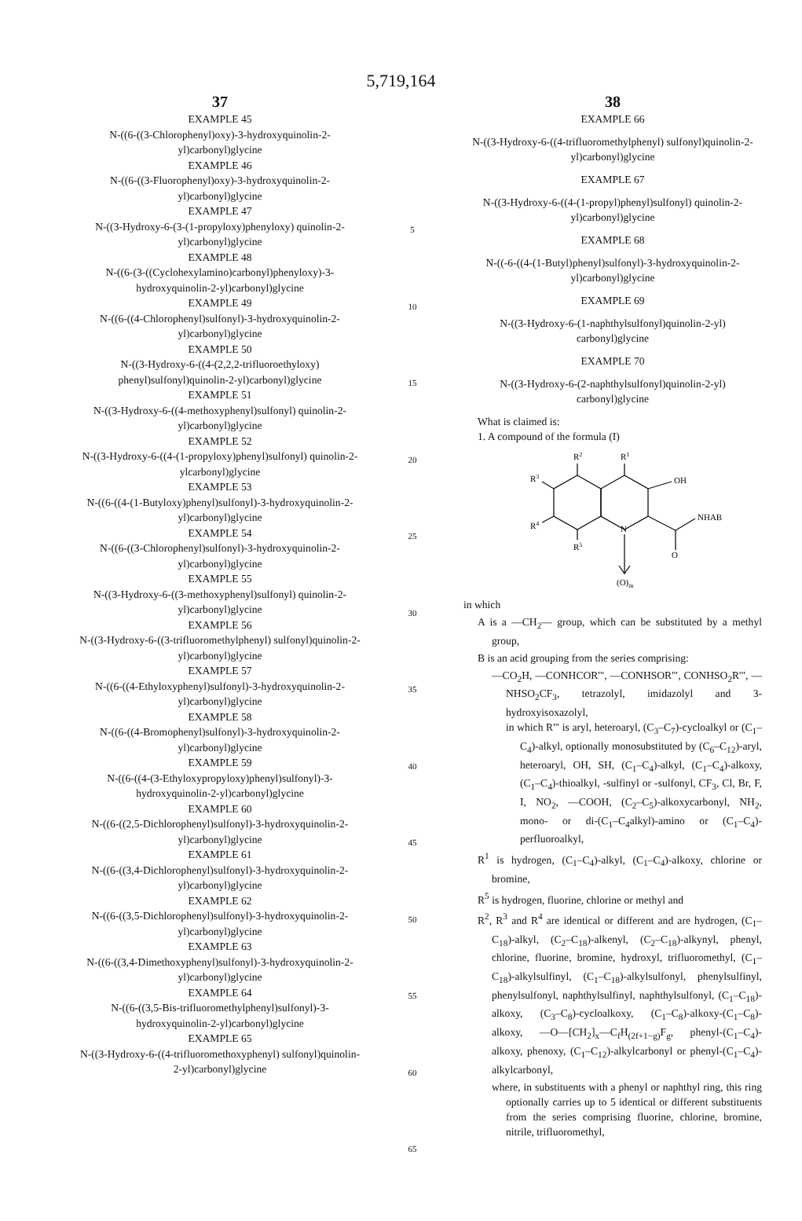5,719,164
37
EXAMPLE 45
N-((6-((3-Chlorophenyl)oxy)-3-hydroxyquinolin-2-yl)carbonyl)glycine
EXAMPLE 46
N-((6-((3-Fluorophenyl)oxy)-3-hydroxyquinolin-2-yl)carbonyl)glycine
EXAMPLE 47
N-((3-Hydroxy-6-(3-(1-propyloxy)phenyloxy) quinolin-2-yl)carbonyl)glycine
EXAMPLE 48
N-((6-(3-((Cyclohexylamino)carbonyl)phenyloxy)-3-hydroxyquinolin-2-yl)carbonyl)glycine
EXAMPLE 49
N-((6-((4-Chlorophenyl)sulfonyl)-3-hydroxyquinolin-2-yl)carbonyl)glycine
EXAMPLE 50
N-((3-Hydroxy-6-((4-(2,2,2-trifluoroethyloxy) phenyl)sulfonyl)quinolin-2-yl)carbonyl)glycine
EXAMPLE 51
N-((3-Hydroxy-6-((4-methoxyphenyl)sulfonyl) quinolin-2-yl)carbonyl)glycine
EXAMPLE 52
N-((3-Hydroxy-6-((4-(1-propyloxy)phenyl)sulfonyl) quinolin-2-ylcarbonyl)glycine
EXAMPLE 53
N-((6-((4-(1-Butyloxy)phenyl)sulfonyl)-3-hydroxyquinolin-2-yl)carbonyl)glycine
EXAMPLE 54
N-((6-((3-Chlorophenyl)sulfonyl)-3-hydroxyquinolin-2-yl)carbonyl)glycine
EXAMPLE 55
N-((3-Hydroxy-6-((3-methoxyphenyl)sulfonyl) quinolin-2-yl)carbonyl)glycine
EXAMPLE 56
N-((3-Hydroxy-6-((3-trifluoromethylphenyl) sulfonyl)quinolin-2-yl)carbonyl)glycine
EXAMPLE 57
N-((6-((4-Ethyloxyphenyl)sulfonyl)-3-hydroxyquinolin-2-yl)carbonyl)glycine
EXAMPLE 58
N-((6-((4-Bromophenyl)sulfonyl)-3-hydroxyquinolin-2-yl)carbonyl)glycine
EXAMPLE 59
N-((6-((4-(3-Ethyloxypropyloxy)phenyl)sulfonyl)-3-hydroxyquinolin-2-yl)carbonyl)glycine
EXAMPLE 60
N-((6-((2,5-Dichlorophenyl)sulfonyl)-3-hydroxyquinolin-2-yl)carbonyl)glycine
EXAMPLE 61
N-((6-((3,4-Dichlorophenyl)sulfonyl)-3-hydroxyquinolin-2-yl)carbonyl)glycine
EXAMPLE 62
N-((6-((3,5-Dichlorophenyl)sulfonyl)-3-hydroxyquinolin-2-yl)carbonyl)glycine
EXAMPLE 63
N-((6-((3,4-Dimethoxyphenyl)sulfonyl)-3-hydroxyquinolin-2-yl)carbonyl)glycine
EXAMPLE 64
N-((6-((3,5-Bis-trifluoromethylphenyl)sulfonyl)-3-hydroxyquinolin-2-yl)carbonyl)glycine
EXAMPLE 65
N-((3-Hydroxy-6-((4-trifluoromethoxyphenyl) sulfonyl)quinolin-2-yl)carbonyl)glycine
5
10
15
20
25
30
35
40
45
50
55
60
65
38
EXAMPLE 66
N-((3-Hydroxy-6-((4-trifluoromethylphenyl) sulfonyl)quinolin-2-yl)carbonyl)glycine
EXAMPLE 67
N-((3-Hydroxy-6-((4-(1-propyl)phenyl)sulfonyl) quinolin-2-yl)carbonyl)glycine
EXAMPLE 68
N-((-6-((4-(1-Butyl)phenyl)sulfonyl)-3-hydroxyquinolin-2-yl)carbonyl)glycine
EXAMPLE 69
N-((3-Hydroxy-6-(1-naphthylsulfonyl)quinolin-2-yl) carbonyl)glycine
EXAMPLE 70
N-((3-Hydroxy-6-(2-naphthylsulfonyl)quinolin-2-yl) carbonyl)glycine
What is claimed is:
1. A compound of the formula (I)
R2
R1
R3
OH
R4
N
NHAB
R5
O
(O)m
in which
A is a —CH<sub>2</sub>— group, which can be substituted by a methyl group,
B is an acid grouping from the series comprising:
—CO<sub>2</sub>H, —CONHCOR'", —CONHSOR'", CONHSO<sub>2</sub>R'", —NHSO<sub>2</sub>CF<sub>3</sub>, tetrazolyl, imidazolyl and 3-hydroxyisoxazolyl,
in which R'" is aryl, heteroaryl, (C<sub>3</sub>–C<sub>7</sub>)-cycloalkyl or (C<sub>1</sub>–C<sub>4</sub>)-alkyl, optionally monosubstituted by (C<sub>6</sub>–C<sub>12</sub>)-aryl, heteroaryl, OH, SH, (C<sub>1</sub>–C<sub>4</sub>)-alkyl, (C<sub>1</sub>–C<sub>4</sub>)-alkoxy, (C<sub>1</sub>–C<sub>4</sub>)-thioalkyl, -sulfinyl or -sulfonyl, CF<sub>3</sub>, Cl, Br, F, I, NO<sub>2</sub>, —COOH, (C<sub>2</sub>–C<sub>5</sub>)-alkoxycarbonyl, NH<sub>2</sub>, mono- or di-(C<sub>1</sub>–C<sub>4</sub>alkyl)-amino or (C<sub>1</sub>–C<sub>4</sub>)-perfluoroalkyl,
R<sup>1</sup> is hydrogen, (C<sub>1</sub>–C<sub>4</sub>)-alkyl, (C<sub>1</sub>–C<sub>4</sub>)-alkoxy, chlorine or bromine,
R<sup>5</sup> is hydrogen, fluorine, chlorine or methyl and
R<sup>2</sup>, R<sup>3</sup> and R<sup>4</sup> are identical or different and are hydrogen, (C<sub>1</sub>–C<sub>18</sub>)-alkyl, (C<sub>2</sub>–C<sub>18</sub>)-alkenyl, (C<sub>2</sub>–C<sub>18</sub>)-alkynyl, phenyl, chlorine, fluorine, bromine, hydroxyl, trifluoromethyl, (C<sub>1</sub>–C<sub>18</sub>)-alkylsulfinyl, (C<sub>1</sub>–C<sub>18</sub>)-alkylsulfonyl, phenylsulfinyl, phenylsulfonyl, naphthylsulfinyl, naphthylsulfonyl, (C<sub>1</sub>–C<sub>18</sub>)-alkoxy, (C<sub>3</sub>–C<sub>8</sub>)-cycloalkoxy, (C<sub>1</sub>–C<sub>8</sub>)-alkoxy-(C<sub>1</sub>–C<sub>8</sub>)-alkoxy, —O—[CH<sub>2</sub>]<sub>x</sub>—C<sub>f</sub>H<sub>(2f+1−g)</sub>F<sub>g</sub>, phenyl-(C<sub>1</sub>–C<sub>4</sub>)-alkoxy, phenoxy, (C<sub>1</sub>–C<sub>12</sub>)-alkylcarbonyl or phenyl-(C<sub>1</sub>–C<sub>4</sub>)-alkylcarbonyl,
where, in substituents with a phenyl or naphthyl ring, this ring optionally carries up to 5 identical or different substituents from the series comprising fluorine, chlorine, bromine, nitrile, trifluoromethyl,